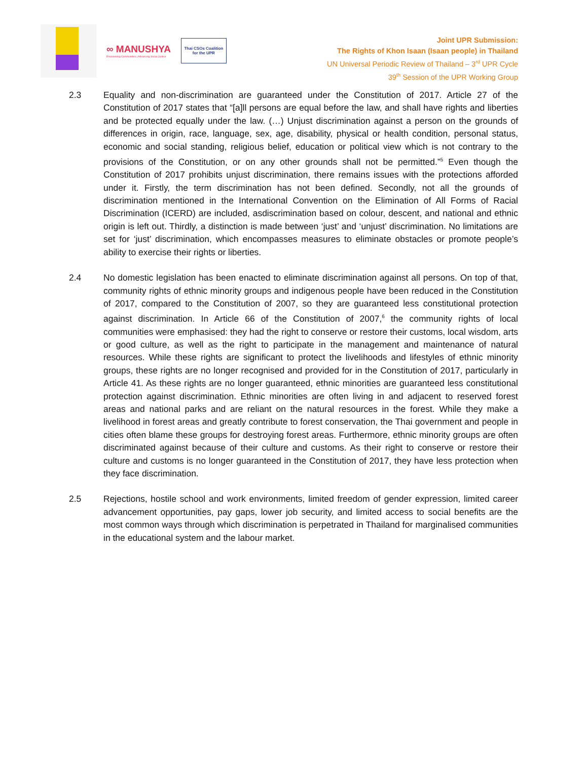∞ MANUSHYA
Empowering Communities | Advancing Social Justice
Thai CSOs Coalition
for the UPR
Joint UPR Submission:
The Rights of Khon Isaan (Isaan people) in Thailand
UN Universal Periodic Review of Thailand – 3<sup>rd</sup> UPR Cycle
39<sup>th</sup> Session of the UPR Working Group
2.3 Equality and non-discrimination are guaranteed under the Constitution of 2017. Article 27 of the Constitution of 2017 states that “[a]ll persons are equal before the law, and shall have rights and liberties and be protected equally under the law. (…) Unjust discrimination against a person on the grounds of differences in origin, race, language, sex, age, disability, physical or health condition, personal status, economic and social standing, religious belief, education or political view which is not contrary to the provisions of the Constitution, or on any other grounds shall not be permitted.”<sup>5</sup> Even though the Constitution of 2017 prohibits unjust discrimination, there remains issues with the protections afforded under it. Firstly, the term discrimination has not been defined. Secondly, not all the grounds of discrimination mentioned in the International Convention on the Elimination of All Forms of Racial Discrimination (ICERD) are included, asdiscrimination based on colour, descent, and national and ethnic origin is left out. Thirdly, a distinction is made between ‘just’ and ‘unjust’ discrimination. No limitations are set for ‘just’ discrimination, which encompasses measures to eliminate obstacles or promote people’s ability to exercise their rights or liberties.
2.4 No domestic legislation has been enacted to eliminate discrimination against all persons. On top of that, community rights of ethnic minority groups and indigenous people have been reduced in the Constitution of 2017, compared to the Constitution of 2007, so they are guaranteed less constitutional protection against discrimination. In Article 66 of the Constitution of 2007,<sup>6</sup> the community rights of local communities were emphasised: they had the right to conserve or restore their customs, local wisdom, arts or good culture, as well as the right to participate in the management and maintenance of natural resources. While these rights are significant to protect the livelihoods and lifestyles of ethnic minority groups, these rights are no longer recognised and provided for in the Constitution of 2017, particularly in Article 41. As these rights are no longer guaranteed, ethnic minorities are guaranteed less constitutional protection against discrimination. Ethnic minorities are often living in and adjacent to reserved forest areas and national parks and are reliant on the natural resources in the forest. While they make a livelihood in forest areas and greatly contribute to forest conservation, the Thai government and people in cities often blame these groups for destroying forest areas. Furthermore, ethnic minority groups are often discriminated against because of their culture and customs. As their right to conserve or restore their culture and customs is no longer guaranteed in the Constitution of 2017, they have less protection when they face discrimination.
2.5 Rejections, hostile school and work environments, limited freedom of gender expression, limited career advancement opportunities, pay gaps, lower job security, and limited access to social benefits are the most common ways through which discrimination is perpetrated in Thailand for marginalised communities in the educational system and the labour market.